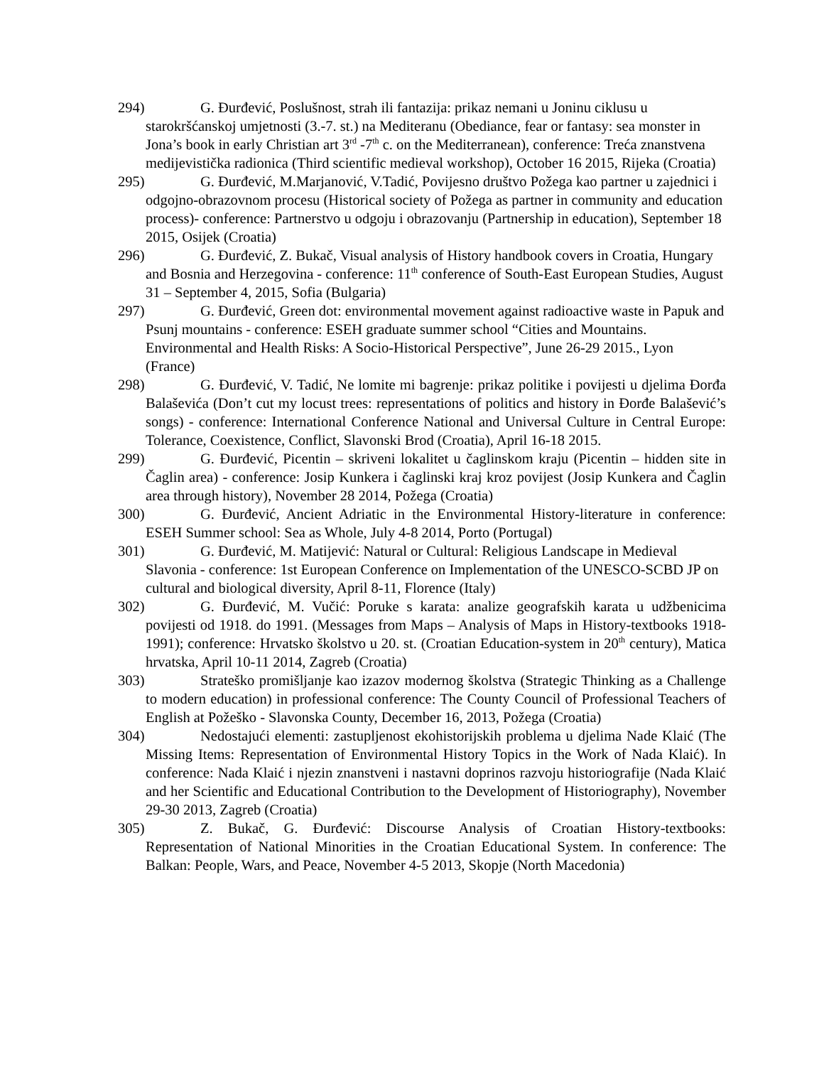294) G. Đurđević, Poslušnost, strah ili fantazija: prikaz nemani u Joninu ciklusu u starokršćanskoj umjetnosti (3.-7. st.) na Mediteranu (Obediance, fear or fantasy: sea monster in Jona’s book in early Christian art 3<sup>rd</sup> -7<sup>th</sup> c. on the Mediterranean), conference: Treća znanstvena medijevistička radionica (Third scientific medieval workshop), October 16 2015, Rijeka (Croatia)
295) G. Đurđević, M.Marjanović, V.Tadić, Povijesno društvo Požega kao partner u zajednici i odgojno-obrazovnom procesu (Historical society of Požega as partner in community and education process)- conference: Partnerstvo u odgoju i obrazovanju (Partnership in education), September 18 2015, Osijek (Croatia)
296) G. Đurđević, Z. Bukač, Visual analysis of History handbook covers in Croatia, Hungary and Bosnia and Herzegovina - conference: 11<sup>th</sup> conference of South-East European Studies, August 31 – September 4, 2015, Sofia (Bulgaria)
297) G. Đurđević, Green dot: environmental movement against radioactive waste in Papuk and Psunj mountains - conference: ESEH graduate summer school “Cities and Mountains. Environmental and Health Risks: A Socio-Historical Perspective”, June 26-29 2015., Lyon (France)
298) G. Đurđević, V. Tadić, Ne lomite mi bagrenje: prikaz politike i povijesti u djelima Đorđa Balaševića (Don’t cut my locust trees: representations of politics and history in Đorđe Balašević’s songs) - conference: International Conference National and Universal Culture in Central Europe: Tolerance, Coexistence, Conflict, Slavonski Brod (Croatia), April 16-18 2015.
299) G. Đurđević, Picentin – skriveni lokalitet u čaglinskom kraju (Picentin – hidden site in Čaglin area) - conference: Josip Kunkera i čaglinski kraj kroz povijest (Josip Kunkera and Čaglin area through history), November 28 2014, Požega (Croatia)
300) G. Đurđević, Ancient Adriatic in the Environmental History-literature in conference: ESEH Summer school: Sea as Whole, July 4-8 2014, Porto (Portugal)
301) G. Đurđević, M. Matijević: Natural or Cultural: Religious Landscape in Medieval Slavonia - conference: 1st European Conference on Implementation of the UNESCO-SCBD JP on cultural and biological diversity, April 8-11, Florence (Italy)
302) G. Đurđević, M. Vučić: Poruke s karata: analize geografskih karata u udžbenicima povijesti od 1918. do 1991. (Messages from Maps – Analysis of Maps in History-textbooks 1918-1991); conference: Hrvatsko školstvo u 20. st. (Croatian Education-system in 20<sup>th</sup> century), Matica hrvatska, April 10-11 2014, Zagreb (Croatia)
303) Strateško promišljanje kao izazov modernog školstva (Strategic Thinking as a Challenge to modern education) in professional conference: The County Council of Professional Teachers of English at Požeško - Slavonska County, December 16, 2013, Požega (Croatia)
304) Nedostajući elementi: zastupljenost ekohistorijskih problema u djelima Nade Klaić (The Missing Items: Representation of Environmental History Topics in the Work of Nada Klaić). In conference: Nada Klaić i njezin znanstveni i nastavni doprinos razvoju historiografije (Nada Klaić and her Scientific and Educational Contribution to the Development of Historiography), November 29-30 2013, Zagreb (Croatia)
305) Z. Bukač, G. Đurđević: Discourse Analysis of Croatian History-textbooks: Representation of National Minorities in the Croatian Educational System. In conference: The Balkan: People, Wars, and Peace, November 4-5 2013, Skopje (North Macedonia)